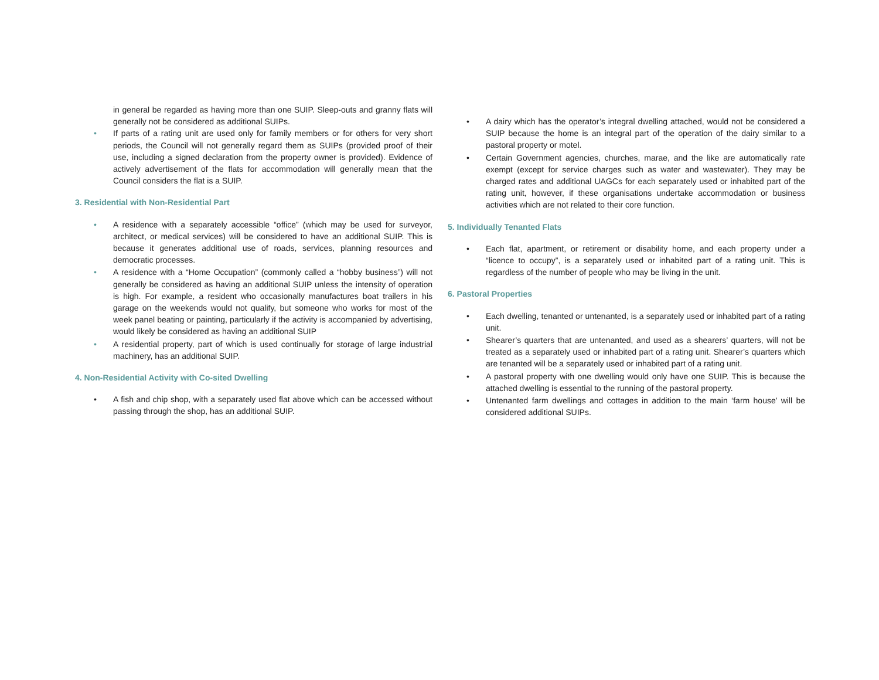in general be regarded as having more than one SUIP. Sleep-outs and granny flats will generally not be considered as additional SUIPs.
• If parts of a rating unit are used only for family members or for others for very short periods, the Council will not generally regard them as SUIPs (provided proof of their use, including a signed declaration from the property owner is provided). Evidence of actively advertisement of the flats for accommodation will generally mean that the Council considers the flat is a SUIP.
3. Residential with Non-Residential Part
• A residence with a separately accessible “office” (which may be used for surveyor, architect, or medical services) will be considered to have an additional SUIP. This is because it generates additional use of roads, services, planning resources and democratic processes.
• A residence with a “Home Occupation” (commonly called a “hobby business”) will not generally be considered as having an additional SUIP unless the intensity of operation is high. For example, a resident who occasionally manufactures boat trailers in his garage on the weekends would not qualify, but someone who works for most of the week panel beating or painting, particularly if the activity is accompanied by advertising, would likely be considered as having an additional SUIP
• A residential property, part of which is used continually for storage of large industrial machinery, has an additional SUIP.
4. Non-Residential Activity with Co-sited Dwelling
• A fish and chip shop, with a separately used flat above which can be accessed without passing through the shop, has an additional SUIP.
• A dairy which has the operator’s integral dwelling attached, would not be considered a SUIP because the home is an integral part of the operation of the dairy similar to a pastoral property or motel.
• Certain Government agencies, churches, marae, and the like are automatically rate exempt (except for service charges such as water and wastewater). They may be charged rates and additional UAGCs for each separately used or inhabited part of the rating unit, however, if these organisations undertake accommodation or business activities which are not related to their core function.
5. Individually Tenanted Flats
• Each flat, apartment, or retirement or disability home, and each property under a “licence to occupy”, is a separately used or inhabited part of a rating unit. This is regardless of the number of people who may be living in the unit.
6. Pastoral Properties
• Each dwelling, tenanted or untenanted, is a separately used or inhabited part of a rating unit.
• Shearer’s quarters that are untenanted, and used as a shearers’ quarters, will not be treated as a separately used or inhabited part of a rating unit. Shearer’s quarters which are tenanted will be a separately used or inhabited part of a rating unit.
• A pastoral property with one dwelling would only have one SUIP. This is because the attached dwelling is essential to the running of the pastoral property.
• Untenanted farm dwellings and cottages in addition to the main ‘farm house’ will be considered additional SUIPs.